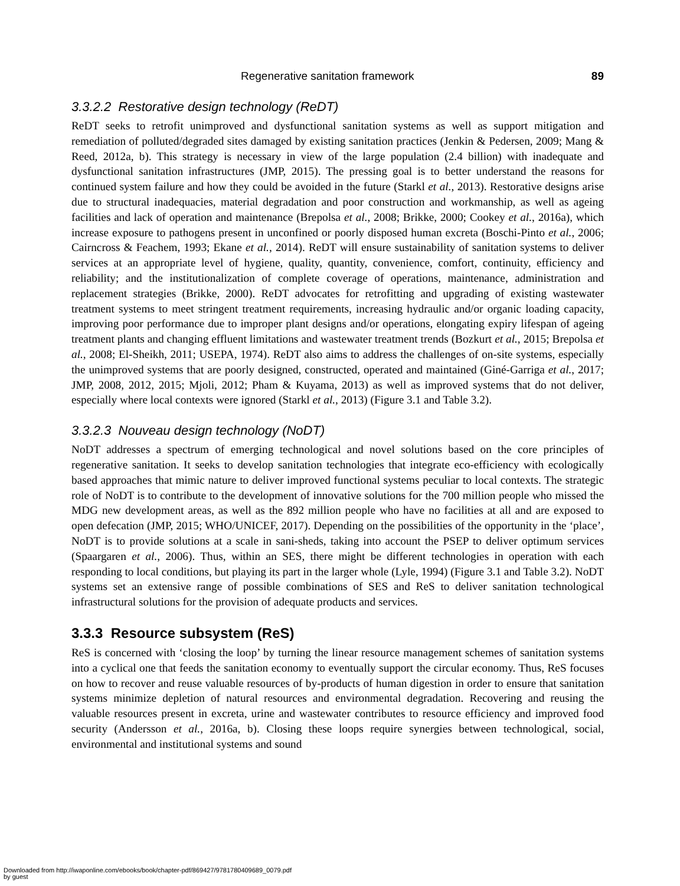Regenerative sanitation framework 89
3.3.2.2 Restorative design technology (ReDT)
ReDT seeks to retrofit unimproved and dysfunctional sanitation systems as well as support mitigation and remediation of polluted/degraded sites damaged by existing sanitation practices (Jenkin & Pedersen, 2009; Mang & Reed, 2012a, b). This strategy is necessary in view of the large population (2.4 billion) with inadequate and dysfunctional sanitation infrastructures (JMP, 2015). The pressing goal is to better understand the reasons for continued system failure and how they could be avoided in the future (Starkl et al., 2013). Restorative designs arise due to structural inadequacies, material degradation and poor construction and workmanship, as well as ageing facilities and lack of operation and maintenance (Brepolsa et al., 2008; Brikke, 2000; Cookey et al., 2016a), which increase exposure to pathogens present in unconfined or poorly disposed human excreta (Boschi-Pinto et al., 2006; Cairncross & Feachem, 1993; Ekane et al., 2014). ReDT will ensure sustainability of sanitation systems to deliver services at an appropriate level of hygiene, quality, quantity, convenience, comfort, continuity, efficiency and reliability; and the institutionalization of complete coverage of operations, maintenance, administration and replacement strategies (Brikke, 2000). ReDT advocates for retrofitting and upgrading of existing wastewater treatment systems to meet stringent treatment requirements, increasing hydraulic and/or organic loading capacity, improving poor performance due to improper plant designs and/or operations, elongating expiry lifespan of ageing treatment plants and changing effluent limitations and wastewater treatment trends (Bozkurt et al., 2015; Brepolsa et al., 2008; El-Sheikh, 2011; USEPA, 1974). ReDT also aims to address the challenges of on-site systems, especially the unimproved systems that are poorly designed, constructed, operated and maintained (Giné-Garriga et al., 2017; JMP, 2008, 2012, 2015; Mjoli, 2012; Pham & Kuyama, 2013) as well as improved systems that do not deliver, especially where local contexts were ignored (Starkl et al., 2013) (Figure 3.1 and Table 3.2).
3.3.2.3 Nouveau design technology (NoDT)
NoDT addresses a spectrum of emerging technological and novel solutions based on the core principles of regenerative sanitation. It seeks to develop sanitation technologies that integrate eco-efficiency with ecologically based approaches that mimic nature to deliver improved functional systems peculiar to local contexts. The strategic role of NoDT is to contribute to the development of innovative solutions for the 700 million people who missed the MDG new development areas, as well as the 892 million people who have no facilities at all and are exposed to open defecation (JMP, 2015; WHO/UNICEF, 2017). Depending on the possibilities of the opportunity in the ‘place’, NoDT is to provide solutions at a scale in sani-sheds, taking into account the PSEP to deliver optimum services (Spaargaren et al., 2006). Thus, within an SES, there might be different technologies in operation with each responding to local conditions, but playing its part in the larger whole (Lyle, 1994) (Figure 3.1 and Table 3.2). NoDT systems set an extensive range of possible combinations of SES and ReS to deliver sanitation technological infrastructural solutions for the provision of adequate products and services.
3.3.3 Resource subsystem (ReS)
ReS is concerned with ‘closing the loop’ by turning the linear resource management schemes of sanitation systems into a cyclical one that feeds the sanitation economy to eventually support the circular economy. Thus, ReS focuses on how to recover and reuse valuable resources of by-products of human digestion in order to ensure that sanitation systems minimize depletion of natural resources and environmental degradation. Recovering and reusing the valuable resources present in excreta, urine and wastewater contributes to resource efficiency and improved food security (Andersson et al., 2016a, b). Closing these loops require synergies between technological, social, environmental and institutional systems and sound
Downloaded from http://iwaponline.com/ebooks/book/chapter-pdf/869427/9781780409689_0079.pdf
by guest